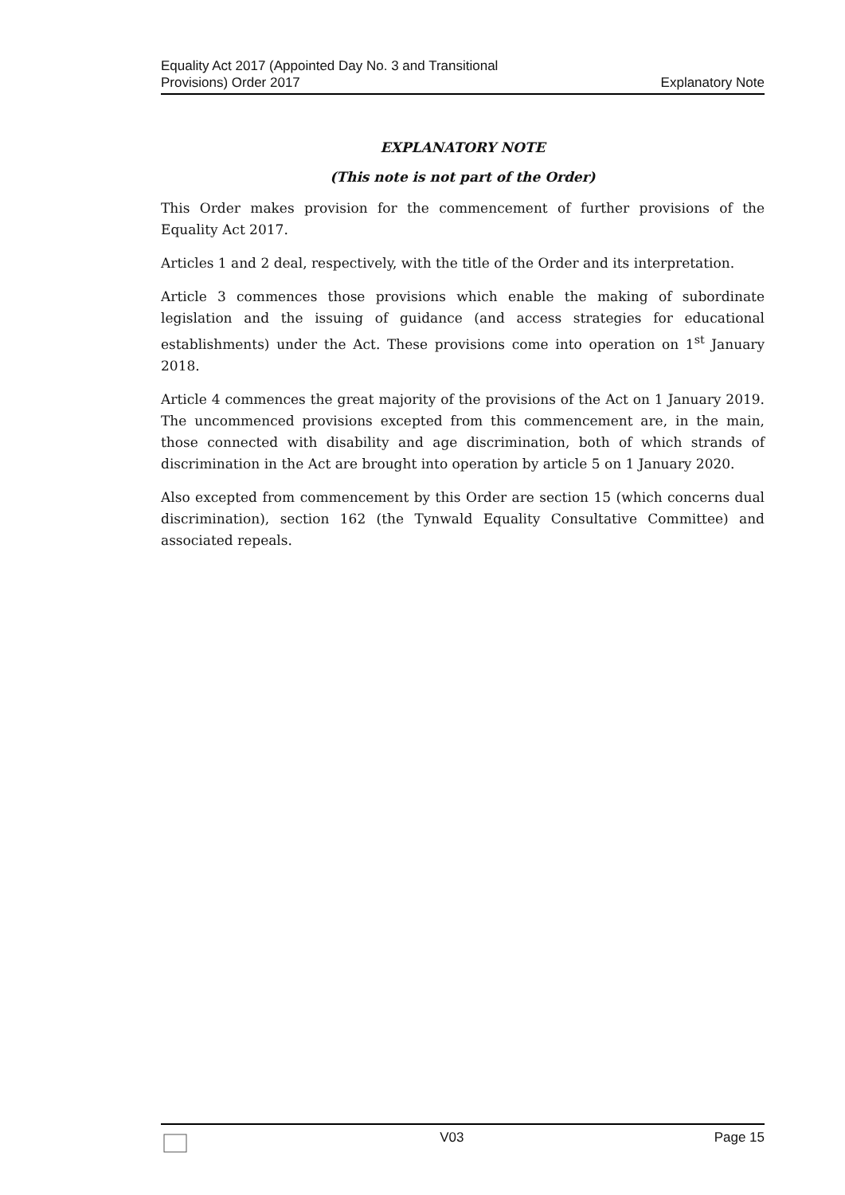Equality Act 2017 (Appointed Day No. 3 and Transitional
Provisions) Order 2017
Explanatory Note
EXPLANATORY NOTE
(This note is not part of the Order)
This Order makes provision for the commencement of further provisions of the Equality Act 2017.
Articles 1 and 2 deal, respectively, with the title of the Order and its interpretation.
Article 3 commences those provisions which enable the making of subordinate legislation and the issuing of guidance (and access strategies for educational establishments) under the Act. These provisions come into operation on 1<sup>st</sup> January 2018.
Article 4 commences the great majority of the provisions of the Act on 1 January 2019. The uncommenced provisions excepted from this commencement are, in the main, those connected with disability and age discrimination, both of which strands of discrimination in the Act are brought into operation by article 5 on 1 January 2020.
Also excepted from commencement by this Order are section 15 (which concerns dual discrimination), section 162 (the Tynwald Equality Consultative Committee) and associated repeals.
V03 Page 15